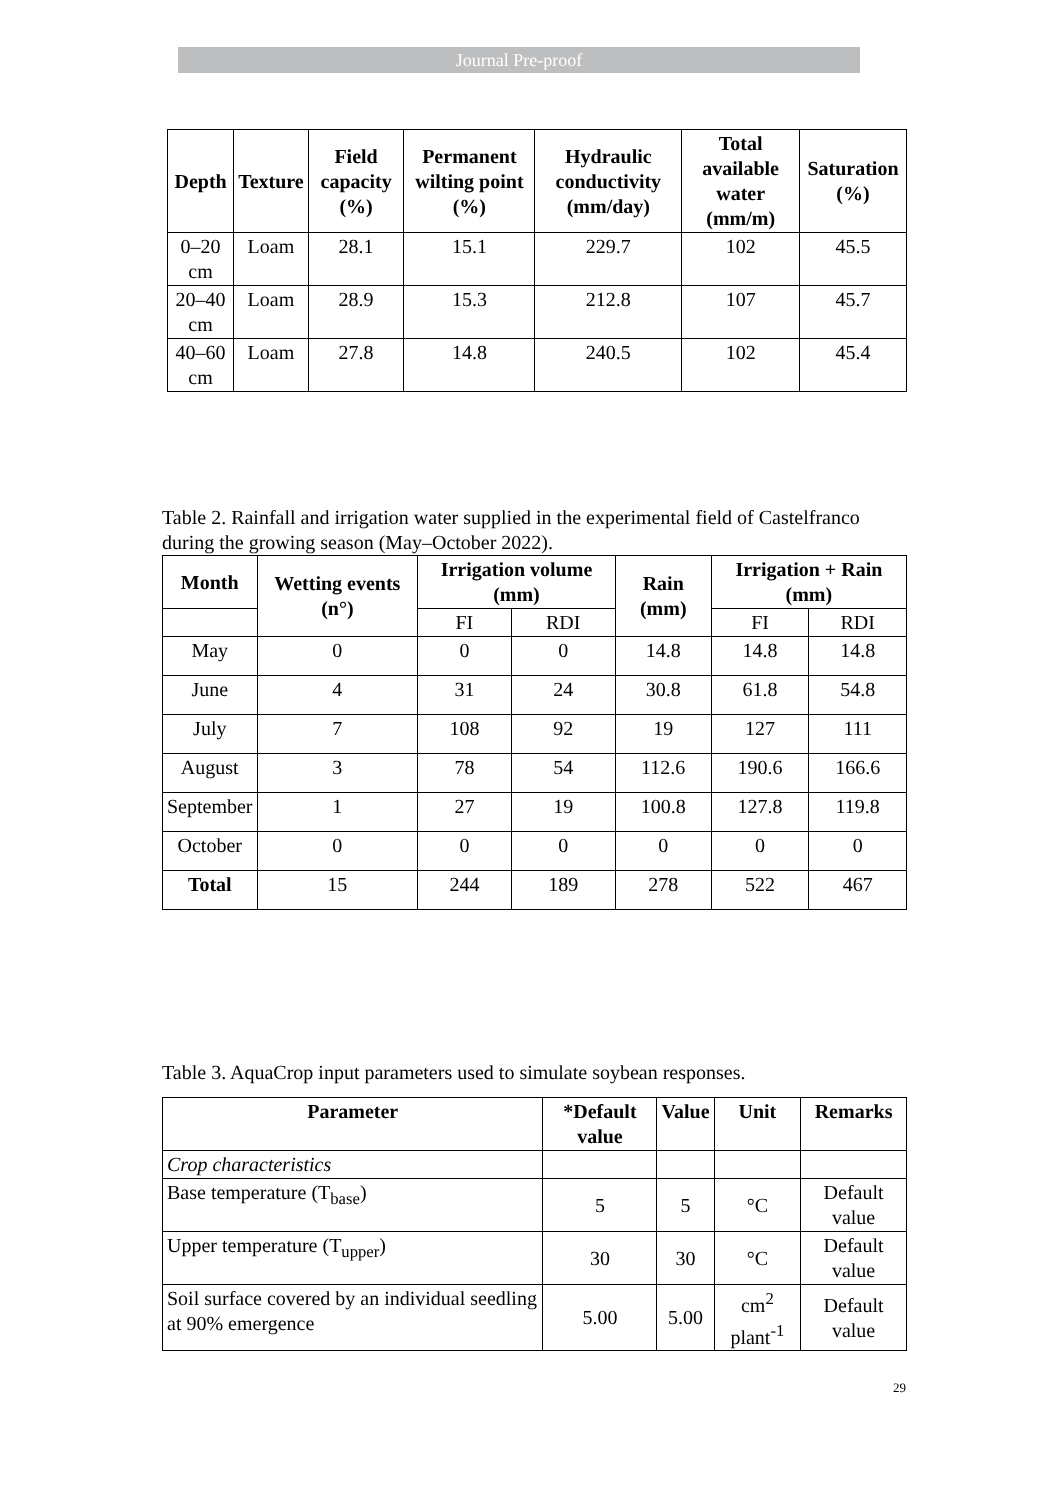Journal Pre-proof
| Depth | Texture | Field capacity (%) | Permanent wilting point (%) | Hydraulic conductivity (mm/day) | Total available water (mm/m) | Saturation (%) |
| --- | --- | --- | --- | --- | --- | --- |
| 0–20 cm | Loam | 28.1 | 15.1 | 229.7 | 102 | 45.5 |
| 20–40 cm | Loam | 28.9 | 15.3 | 212.8 | 107 | 45.7 |
| 40–60 cm | Loam | 27.8 | 14.8 | 240.5 | 102 | 45.4 |
Table 2. Rainfall and irrigation water supplied in the experimental field of Castelfranco during the growing season (May–October 2022).
| Month | Wetting events (n°) | Irrigation volume (mm) | | Rain (mm) | Irrigation + Rain (mm) | |
| --- | --- | --- | --- | --- | --- | --- |
| | | FI | RDI | | FI | RDI |
| May | 0 | 0 | 0 | 14.8 | 14.8 | 14.8 |
| June | 4 | 31 | 24 | 30.8 | 61.8 | 54.8 |
| July | 7 | 108 | 92 | 19 | 127 | 111 |
| August | 3 | 78 | 54 | 112.6 | 190.6 | 166.6 |
| September | 1 | 27 | 19 | 100.8 | 127.8 | 119.8 |
| October | 0 | 0 | 0 | 0 | 0 | 0 |
| Total | 15 | 244 | 189 | 278 | 522 | 467 |
Table 3. AquaCrop input parameters used to simulate soybean responses.
| Parameter | *Default value | Value | Unit | Remarks |
| --- | --- | --- | --- | --- |
| Crop characteristics | | | | |
| Base temperature (T<sub>base</sub>) | 5 | 5 | °C | Default value |
| Upper temperature (T<sub>upper</sub>) | 30 | 30 | °C | Default value |
| Soil surface covered by an individual seedling at 90% emergence | 5.00 | 5.00 | cm<sup>2</sup> plant<sup>-1</sup> | Default value |
29